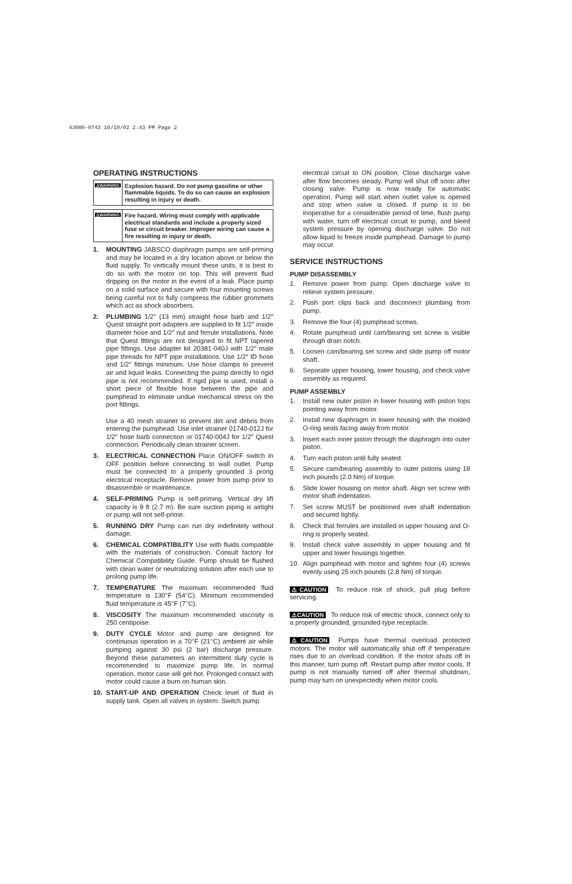43000-0743 10/10/02 2:43 PM Page 2
OPERATING INSTRUCTIONS
⚠WARNING
Explosion hazard. Do not pump gasoline or other flammable liquids. To do so can cause an explosion resulting in injury or death.
⚠WARNING
Fire hazard. Wiring must comply with applicable electrical standards and include a properly sized fuse or circuit breaker. Improper wiring can cause a fire resulting in injury or death.
1. MOUNTING JABSCO diaphragm pumps are self-priming and may be located in a dry location above or below the fluid supply. To vertically mount these units, it is best to do so with the motor on top. This will prevent fluid dripping on the motor in the event of a leak. Place pump on a solid surface and secure with four mounting screws being careful not to fully compress the rubber grommets which act as shock absorbers.
2. PLUMBING 1/2″ (13 mm) straight hose barb and 1/2″ Quest straight port adapters are supplied to fit 1/2″ inside diameter hose and 1/2″ nut and ferrule installations. Note that Quest fittings are not designed to fit NPT tapered pipe fittings. Use adapter kit 20381-040J with 1/2″ male pipe threads for NPT pipe installations. Use 1/2″ ID hose and 1/2″ fittings minimum. Use hose clamps to prevent air and liquid leaks. Connecting the pump directly to rigid pipe is not recommended. If rigid pipe is used, install a short piece of flexible hose between the pipe and pumphead to eliminate undue mechanical stress on the port fittings.
Use a 40 mesh strainer to prevent dirt and debris from entering the pumphead. Use inlet strainer 01740-012J for 1/2″ hose barb connection or 01740-004J for 1/2″ Quest connection. Periodically clean strainer screen.
3. ELECTRICAL CONNECTION Place ON/OFF switch in OFF position before connecting to wall outlet. Pump must be connected to a properly grounded 3 prong electrical receptacle. Remove power from pump prior to disassemble or maintenance.
4. SELF-PRIMING Pump is self-priming. Vertical dry lift capacity is 9 ft (2.7 m). Be sure suction piping is airtight or pump will not self-prime.
5. RUNNING DRY Pump can run dry indefinitely without damage.
6. CHEMICAL COMPATIBILITY Use with fluids compatible with the materials of construction. Consult factory for Chemical Compatibility Guide. Pump should be flushed with clean water or neutralizing solution after each use to prolong pump life.
7. TEMPERATURE The maximum recommended fluid temperature is 130°F (54°C). Minimum recommended fluid temperature is 45°F (7°C).
8. VISCOSITY The maximum recommended viscosity is 250 centipoise.
9. DUTY CYCLE Motor and pump are designed for continuous operation in a 70°F (21°C) ambient air while pumping against 30 psi (2 bar) discharge pressure. Beyond these parameters an intermittent duty cycle is recommended to maximize pump life. In normal operation, motor case will get hot. Prolonged contact with motor could cause a burn on human skin.
10. START-UP AND OPERATION Check level of fluid in supply tank. Open all valves in system. Switch pump
electrical circuit to ON position. Close discharge valve after flow becomes steady. Pump will shut off soon after closing valve. Pump is now ready for automatic operation. Pump will start when outlet valve is opened and stop when valve is closed. If pump is to be inoperative for a considerable period of time, flush pump with water, turn off electrical circuit to pump, and bleed system pressure by opening discharge valve. Do not allow liquid to freeze inside pumphead. Damage to pump may occur.
SERVICE INSTRUCTIONS
PUMP DISASSEMBLY
1. Remove power from pump. Open discharge valve to relieve system pressure.
2. Push port clips back and disconnect plumbing from pump.
3. Remove the four (4) pumphead screws.
4. Rotate pumphead until cam/bearing set screw is visible through drain notch.
5. Loosen cam/bearing set screw and slide pump off motor shaft.
6. Separate upper housing, lower housing, and check valve assembly as required.
PUMP ASSEMBLY
1. Install new outer piston in lower housing with piston tops pointing away from motor.
2. Install new diaphragm in lower housing with the molded O-ring seals facing away from motor.
3. Insert each inner piston through the diaphragm into outer piston.
4. Turn each piston until fully seated.
5. Secure cam/bearing assembly to outer pistons using 18 inch pounds (2.0 Nm) of torque.
6. Slide lower housing on motor shaft. Align set screw with motor shaft indentation.
7. Set screw MUST be positioned over shaft indentation and secured tightly.
8. Check that ferrules are installed in upper housing and O-ring is properly seated.
9. Install check valve assembly in upper housing and fit upper and lower housings together.
10. Align pumphead with motor and tighten four (4) screws evenly using 25 inch pounds (2.8 Nm) of torque.
⚠CAUTION To reduce risk of shock, pull plug before servicing.
⚠CAUTION To reduce risk of electric shock, connect only to a properly grounded, grounded-type receptacle.
⚠CAUTION Pumps have thermal overload protected motors. The motor will automatically shut off if temperature rises due to an overload condition. If the motor shuts off in this manner, turn pump off. Restart pump after motor cools. If pump is not manually turned off after thermal shutdown, pump may turn on unexpectedly when motor cools.